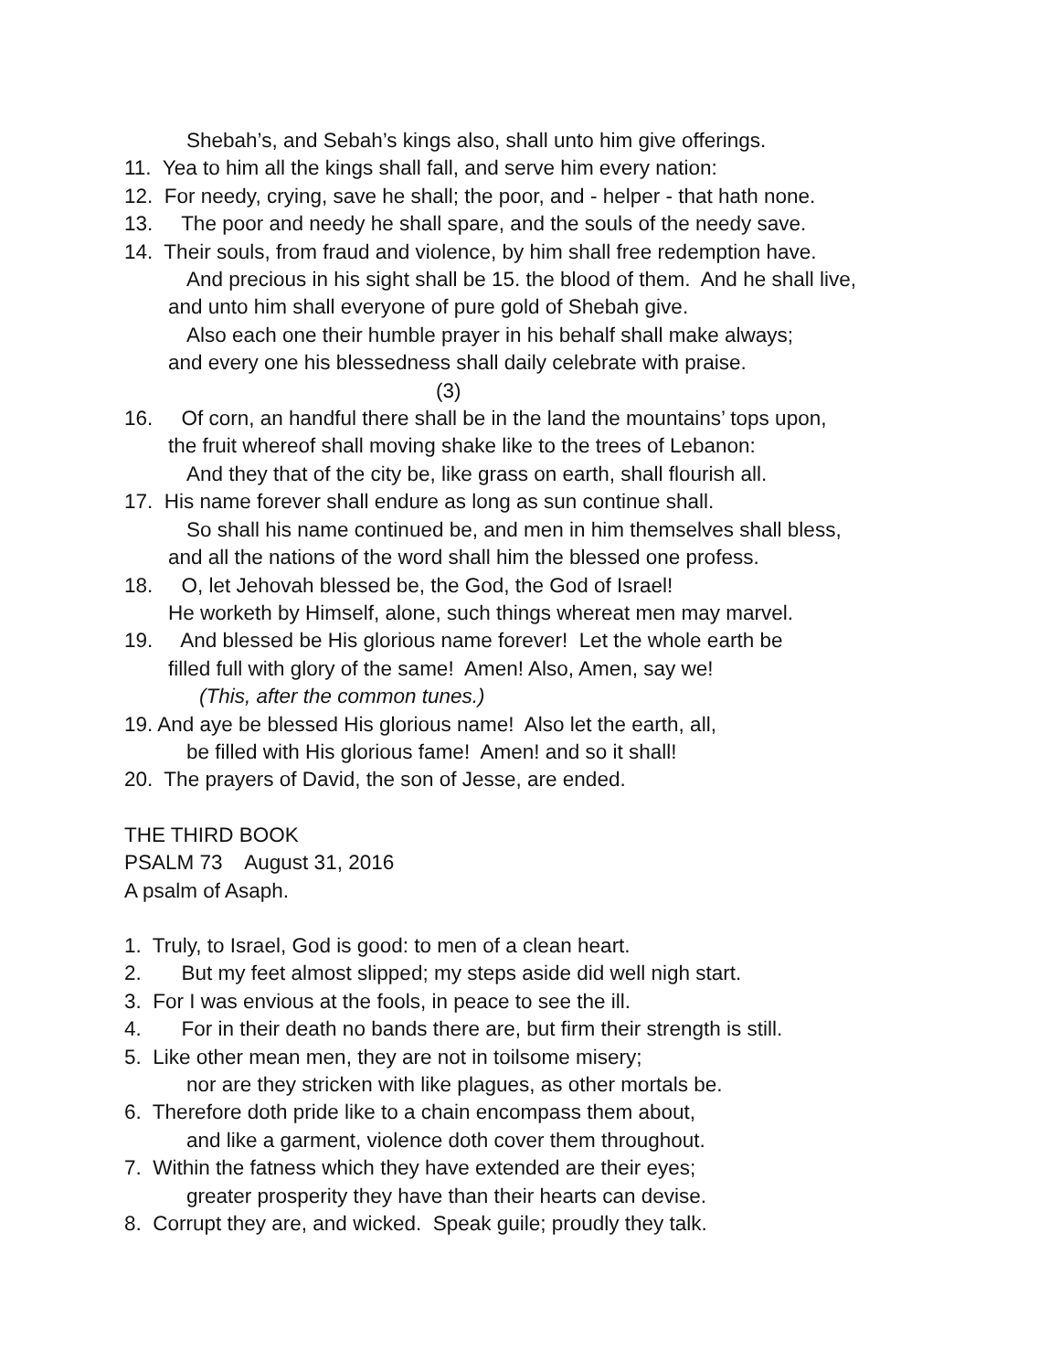Shebah’s, and Sebah’s kings also, shall unto him give offerings.
11. Yea to him all the kings shall fall, and serve him every nation:
12. For needy, crying, save he shall; the poor, and - helper - that hath none.
13. The poor and needy he shall spare, and the souls of the needy save.
14. Their souls, from fraud and violence, by him shall free redemption have.
And precious in his sight shall be 15. the blood of them. And he shall live,
and unto him shall everyone of pure gold of Shebah give.
Also each one their humble prayer in his behalf shall make always;
and every one his blessedness shall daily celebrate with praise.
(3)
16. Of corn, an handful there shall be in the land the mountains’ tops upon,
the fruit whereof shall moving shake like to the trees of Lebanon:
And they that of the city be, like grass on earth, shall flourish all.
17. His name forever shall endure as long as sun continue shall.
So shall his name continued be, and men in him themselves shall bless,
and all the nations of the word shall him the blessed one profess.
18. O, let Jehovah blessed be, the God, the God of Israel!
He worketh by Himself, alone, such things whereat men may marvel.
19. And blessed be His glorious name forever! Let the whole earth be
filled full with glory of the same! Amen! Also, Amen, say we!
(This, after the common tunes.)
19. And aye be blessed His glorious name! Also let the earth, all,
be filled with His glorious fame! Amen! and so it shall!
20. The prayers of David, the son of Jesse, are ended.
THE THIRD BOOK
PSALM 73 August 31, 2016
A psalm of Asaph.
1. Truly, to Israel, God is good: to men of a clean heart.
2. But my feet almost slipped; my steps aside did well nigh start.
3. For I was envious at the fools, in peace to see the ill.
4. For in their death no bands there are, but firm their strength is still.
5. Like other mean men, they are not in toilsome misery;
nor are they stricken with like plagues, as other mortals be.
6. Therefore doth pride like to a chain encompass them about,
and like a garment, violence doth cover them throughout.
7. Within the fatness which they have extended are their eyes;
greater prosperity they have than their hearts can devise.
8. Corrupt they are, and wicked. Speak guile; proudly they talk.